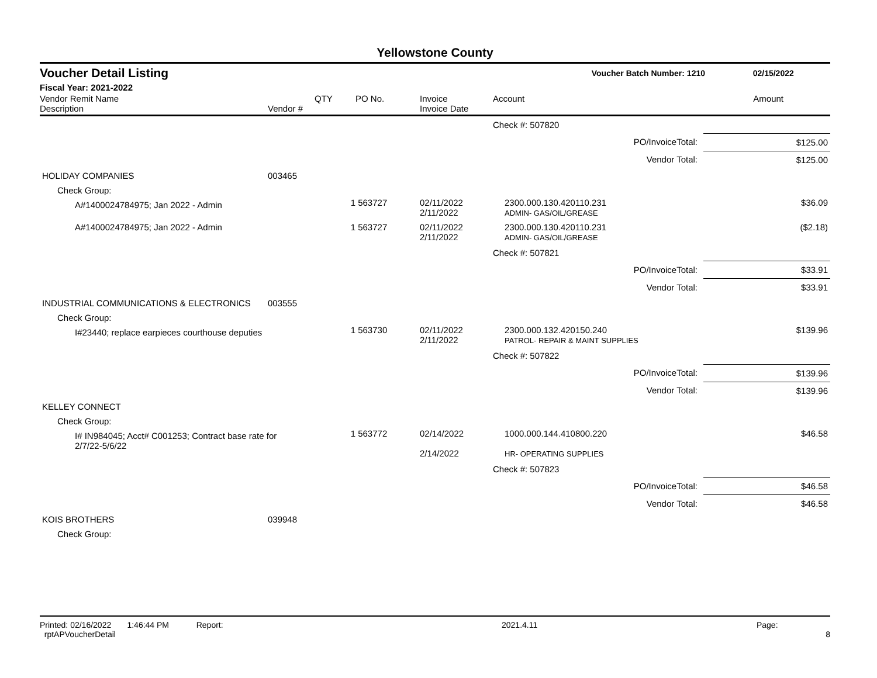Yellowstone County
Voucher Detail Listing Voucher Batch Number: 1210 02/15/2022
Fiscal Year: 2021-2022
| Vendor Remit Name Description | Vendor # | QTY | PO No. | Invoice Invoice Date | Account | Amount |
| --- | --- | --- | --- | --- | --- | --- |
| | | | | | Check #: 507820 | |
| | | | | | PO/InvoiceTotal: | $125.00 |
| | | | | | Vendor Total: | $125.00 |
| HOLIDAY COMPANIES | 003465 | | | | | |
| Check Group: | | | | | | |
| A#1400024784975; Jan 2022 - Admin | | 1 | 563727 | 02/11/2022 2/11/2022 | 2300.000.130.420110.231 ADMIN- GAS/OIL/GREASE | $36.09 |
| A#1400024784975; Jan 2022 - Admin | | 1 | 563727 | 02/11/2022 2/11/2022 | 2300.000.130.420110.231 ADMIN- GAS/OIL/GREASE | ($2.18) |
| | | | | | Check #: 507821 | |
| | | | | | PO/InvoiceTotal: | $33.91 |
| | | | | | Vendor Total: | $33.91 |
| INDUSTRIAL COMMUNICATIONS & ELECTRONICS | 003555 | | | | | |
| Check Group: | | | | | | |
| I#23440; replace earpieces courthouse deputies | | 1 | 563730 | 02/11/2022 2/11/2022 | 2300.000.132.420150.240 PATROL- REPAIR & MAINT SUPPLIES | $139.96 |
| | | | | | Check #: 507822 | |
| | | | | | PO/InvoiceTotal: | $139.96 |
| | | | | | Vendor Total: | $139.96 |
| KELLEY CONNECT | | | | | | |
| Check Group: | | | | | | |
| I# IN984045; Acct# C001253; Contract base rate for 2/7/22-5/6/22 | | 1 | 563772 | 02/14/2022 2/14/2022 | 1000.000.144.410800.220 HR- OPERATING SUPPLIES | $46.58 |
| | | | | | Check #: 507823 | |
| | | | | | PO/InvoiceTotal: | $46.58 |
| | | | | | Vendor Total: | $46.58 |
| KOIS BROTHERS | 039948 | | | | | |
| Check Group: | | | | | | |
Printed: 02/16/2022 1:46:44 PM Report: rptAPVoucherDetail 2021.4.11 Page: 8